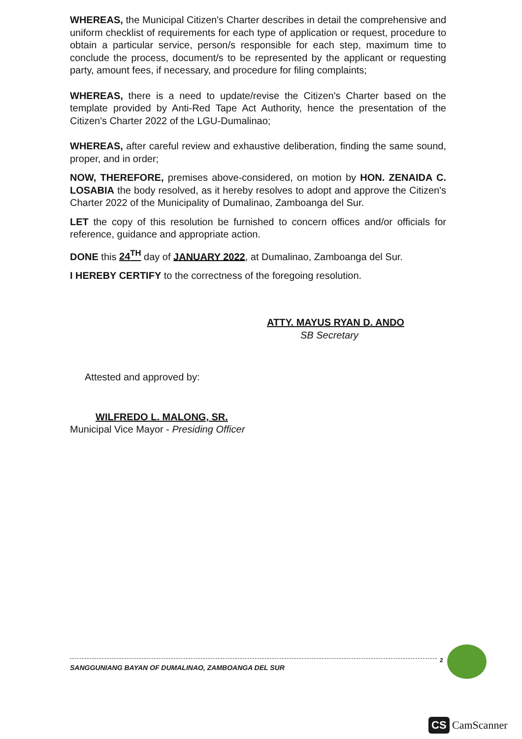WHEREAS, the Municipal Citizen's Charter describes in detail the comprehensive and uniform checklist of requirements for each type of application or request, procedure to obtain a particular service, person/s responsible for each step, maximum time to conclude the process, document/s to be represented by the applicant or requesting party, amount fees, if necessary, and procedure for filing complaints;
WHEREAS, there is a need to update/revise the Citizen's Charter based on the template provided by Anti-Red Tape Act Authority, hence the presentation of the Citizen's Charter 2022 of the LGU-Dumalinao;
WHEREAS, after careful review and exhaustive deliberation, finding the same sound, proper, and in order;
NOW, THEREFORE, premises above-considered, on motion by HON. ZENAIDA C. LOSABIA the body resolved, as it hereby resolves to adopt and approve the Citizen's Charter 2022 of the Municipality of Dumalinao, Zamboanga del Sur.
LET the copy of this resolution be furnished to concern offices and/or officials for reference, guidance and appropriate action.
DONE this 24<sup>TH</sup> day of JANUARY 2022, at Dumalinao, Zamboanga del Sur.
I HEREBY CERTIFY to the correctness of the foregoing resolution.
ATTY. MAYUS RYAN D. ANDO
SB Secretary
Attested and approved by:
WILFREDO L. MALONG, SR.
Municipal Vice Mayor - Presiding Officer
2
SANGGUNIANG BAYAN OF DUMALINAO, ZAMBOANGA DEL SUR
CS CamScanner